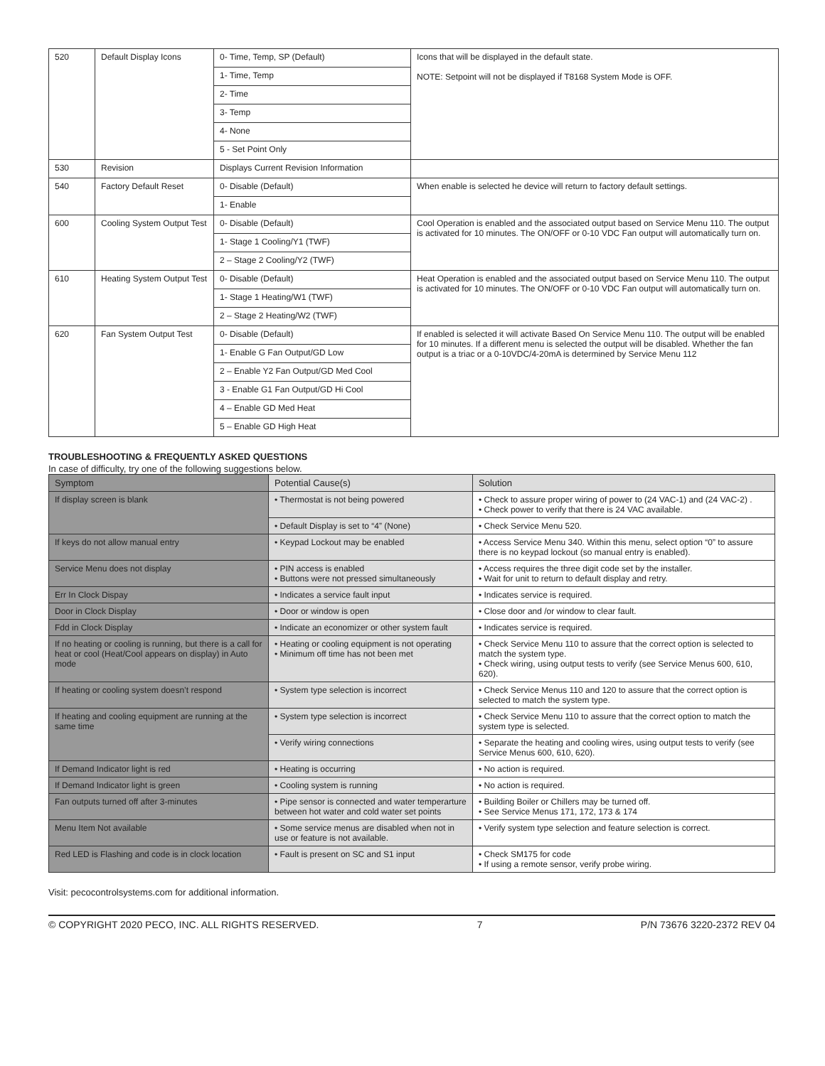| 520 | Default Display Icons | 0- Time, Temp, SP (Default) | Icons that will be displayed in the default state. NOTE: Setpoint will not be displayed if T8168 System Mode is OFF. |
| | | 1- Time, Temp | |
| | | 2- Time | |
| | | 3- Temp | |
| | | 4- None | |
| | | 5 - Set Point Only | |
| 530 | Revision | Displays Current Revision Information | |
| 540 | Factory Default Reset | 0- Disable (Default) | When enable is selected he device will return to factory default settings. |
| | | 1- Enable | |
| 600 | Cooling System Output Test | 0- Disable (Default) | Cool Operation is enabled and the associated output based on Service Menu 110. The output is activated for 10 minutes. The ON/OFF or 0-10 VDC Fan output will automatically turn on. |
| | | 1- Stage 1 Cooling/Y1 (TWF) | |
| | | 2 – Stage 2 Cooling/Y2 (TWF) | |
| 610 | Heating System Output Test | 0- Disable (Default) | Heat Operation is enabled and the associated output based on Service Menu 110. The output is activated for 10 minutes. The ON/OFF or 0-10 VDC Fan output will automatically turn on. |
| | | 1- Stage 1 Heating/W1 (TWF) | |
| | | 2 – Stage 2 Heating/W2 (TWF) | |
| 620 | Fan System Output Test | 0- Disable (Default) | If enabled is selected it will activate Based On Service Menu 110. The output will be enabled for 10 minutes. If a different menu is selected the output will be disabled. Whether the fan output is a triac or a 0-10VDC/4-20mA is determined by Service Menu 112 |
| | | 1- Enable G Fan Output/GD Low | |
| | | 2 – Enable Y2 Fan Output/GD Med Cool | |
| | | 3 - Enable G1 Fan Output/GD Hi Cool | |
| | | 4 – Enable GD Med Heat | |
| | | 5 – Enable GD High Heat | |
TROUBLESHOOTING & FREQUENTLY ASKED QUESTIONS
In case of difficulty, try one of the following suggestions below.
| Symptom | Potential Cause(s) | Solution |
| --- | --- | --- |
| If display screen is blank | • Thermostat is not being powered | • Check to assure proper wiring of power to (24 VAC-1) and (24 VAC-2) . • Check power to verify that there is 24 VAC available. |
| | • Default Display is set to “4” (None) | • Check Service Menu 520. |
| If keys do not allow manual entry | • Keypad Lockout may be enabled | • Access Service Menu 340. Within this menu, select option “0” to assure there is no keypad lockout (so manual entry is enabled). |
| Service Menu does not display | • PIN access is enabled • Buttons were not pressed simultaneously | • Access requires the three digit code set by the installer. • Wait for unit to return to default display and retry. |
| Err In Clock Dispay | • Indicates a service fault input | • Indicates service is required. |
| Door in Clock Display | • Door or window is open | • Close door and /or window to clear fault. |
| Fdd in Clock Display | • Indicate an economizer or other system fault | • Indicates service is required. |
| If no heating or cooling is running, but there is a call for heat or cool (Heat/Cool appears on display) in Auto mode | • Heating or cooling equipment is not operating • Minimum off time has not been met | • Check Service Menu 110 to assure that the correct option is selected to match the system type. • Check wiring, using output tests to verify (see Service Menus 600, 610, 620). |
| If heating or cooling system doesn’t respond | • System type selection is incorrect | • Check Service Menus 110 and 120 to assure that the correct option is selected to match the system type. |
| If heating and cooling equipment are running at the same time | • System type selection is incorrect | • Check Service Menu 110 to assure that the correct option to match the system type is selected. |
| | • Verify wiring connections | • Separate the heating and cooling wires, using output tests to verify (see Service Menus 600, 610, 620). |
| If Demand Indicator light is red | • Heating is occurring | • No action is required. |
| If Demand Indicator light is green | • Cooling system is running | • No action is required. |
| Fan outputs turned off after 3-minutes | • Pipe sensor is connected and water temperarture between hot water and cold water set points | • Building Boiler or Chillers may be turned off. • See Service Menus 171, 172, 173 & 174 |
| Menu Item Not available | • Some service menus are disabled when not in use or feature is not available. | • Verify system type selection and feature selection is correct. |
| Red LED is Flashing and code is in clock location | • Fault is present on SC and S1 input | • Check SM175 for code • If using a remote sensor, verify probe wiring. |
Visit: pecocontrolsystems.com for additional information.
© COPYRIGHT 2020 PECO, INC. ALL RIGHTS RESERVED. 7 P/N 73676 3220-2372 REV 04